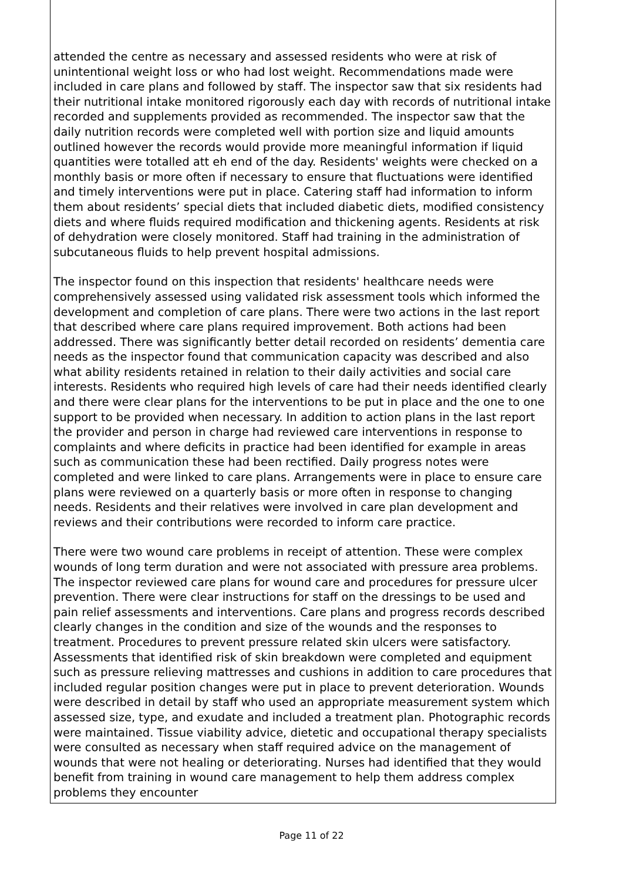attended the centre as necessary and assessed residents who were at risk of unintentional weight loss or who had lost weight. Recommendations made were included in care plans and followed by staff. The inspector saw that six residents had their nutritional intake monitored rigorously each day with records of nutritional intake recorded and supplements provided as recommended. The inspector saw that the daily nutrition records were completed well with portion size and liquid amounts outlined however the records would provide more meaningful information if liquid quantities were totalled att eh end of the day. Residents' weights were checked on a monthly basis or more often if necessary to ensure that fluctuations were identified and timely interventions were put in place. Catering staff had information to inform them about residents’ special diets that included diabetic diets, modified consistency diets and where fluids required modification and thickening agents. Residents at risk of dehydration were closely monitored. Staff had training in the administration of subcutaneous fluids to help prevent hospital admissions.
The inspector found on this inspection that residents' healthcare needs were comprehensively assessed using validated risk assessment tools which informed the development and completion of care plans. There were two actions in the last report that described where care plans required improvement. Both actions had been addressed. There was significantly better detail recorded on residents’ dementia care needs as the inspector found that communication capacity was described and also what ability residents retained in relation to their daily activities and social care interests. Residents who required high levels of care had their needs identified clearly and there were clear plans for the interventions to be put in place and the one to one support to be provided when necessary. In addition to action plans in the last report the provider and person in charge had reviewed care interventions in response to complaints and where deficits in practice had been identified for example in areas such as communication these had been rectified. Daily progress notes were completed and were linked to care plans. Arrangements were in place to ensure care plans were reviewed on a quarterly basis or more often in response to changing needs. Residents and their relatives were involved in care plan development and reviews and their contributions were recorded to inform care practice.
There were two wound care problems in receipt of attention. These were complex wounds of long term duration and were not associated with pressure area problems. The inspector reviewed care plans for wound care and procedures for pressure ulcer prevention. There were clear instructions for staff on the dressings to be used and pain relief assessments and interventions. Care plans and progress records described clearly changes in the condition and size of the wounds and the responses to treatment. Procedures to prevent pressure related skin ulcers were satisfactory. Assessments that identified risk of skin breakdown were completed and equipment such as pressure relieving mattresses and cushions in addition to care procedures that included regular position changes were put in place to prevent deterioration. Wounds were described in detail by staff who used an appropriate measurement system which assessed size, type, and exudate and included a treatment plan. Photographic records were maintained. Tissue viability advice, dietetic and occupational therapy specialists were consulted as necessary when staff required advice on the management of wounds that were not healing or deteriorating. Nurses had identified that they would benefit from training in wound care management to help them address complex problems they encounter
Page 11 of 22